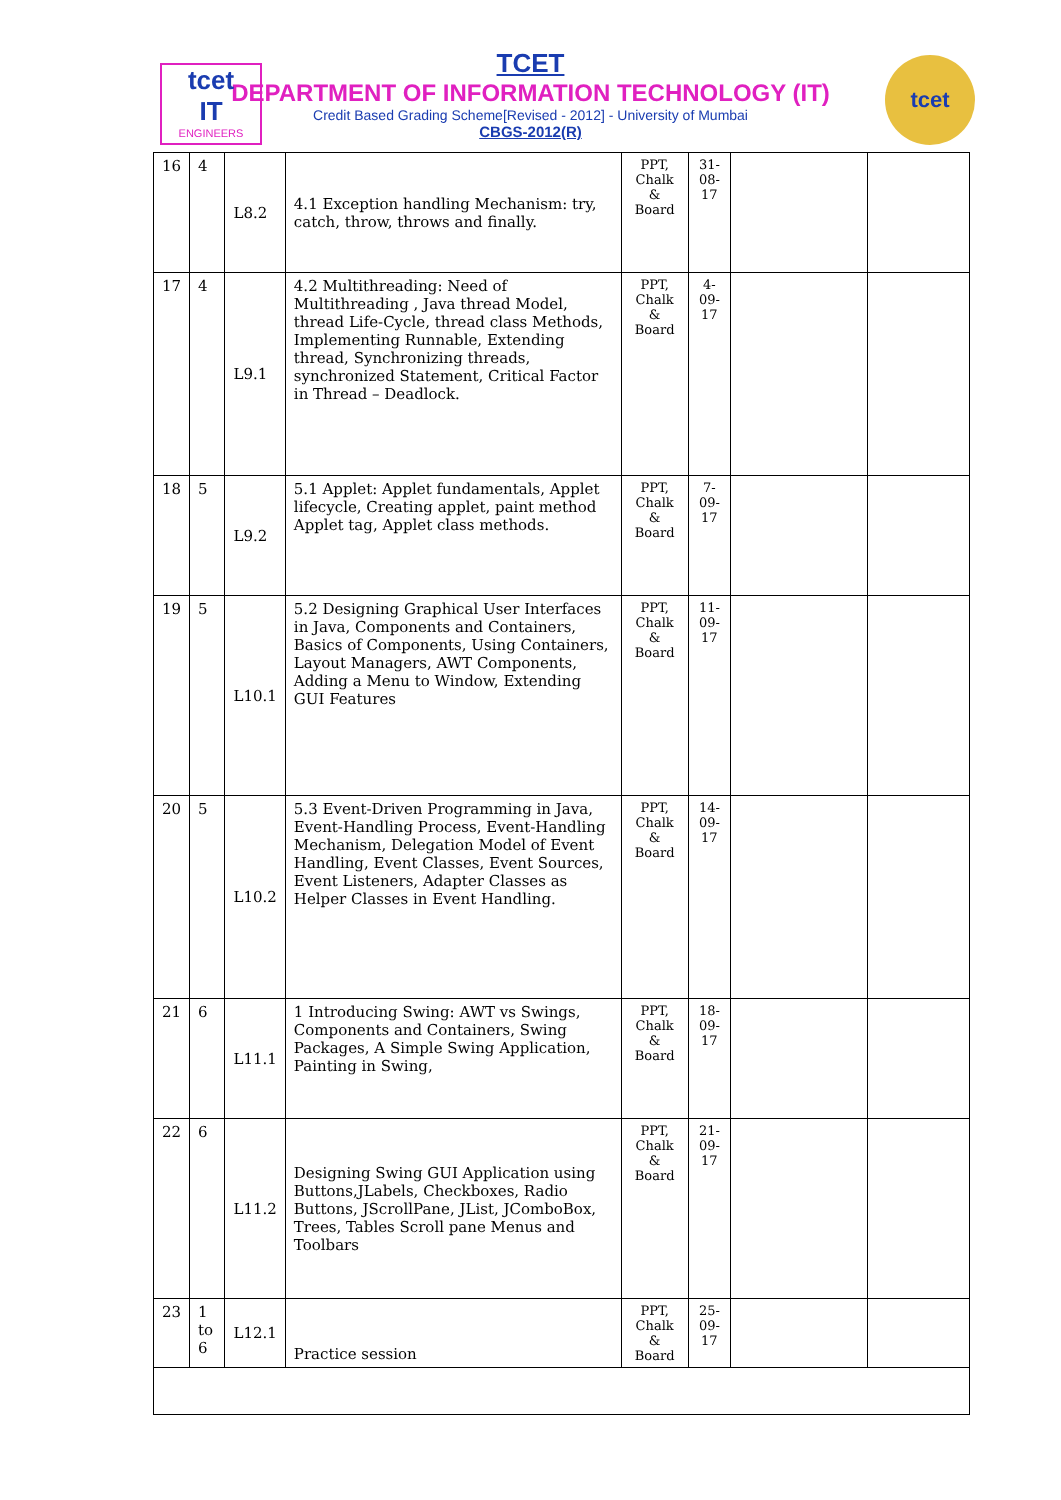tcet
IT
ENGINEERS
TCET
DEPARTMENT OF INFORMATION TECHNOLOGY (IT)
Credit Based Grading Scheme[Revised - 2012] - University of Mumbai
CBGS-2012(R)
tcet
| 16 | 4 | L8.2 | 4.1 Exception handling Mechanism: try, catch, throw, throws and finally. | PPT, Chalk & Board | 31-08-17 | | |
| 17 | 4 | L9.1 | 4.2 Multithreading: Need of Multithreading , Java thread Model, thread Life-Cycle, thread class Methods, Implementing Runnable, Extending thread, Synchronizing threads, synchronized Statement, Critical Factor in Thread – Deadlock. | PPT, Chalk & Board | 4-09-17 | | |
| 18 | 5 | L9.2 | 5.1 Applet: Applet fundamentals, Applet lifecycle, Creating applet, paint method Applet tag, Applet class methods. | PPT, Chalk & Board | 7-09-17 | | |
| 19 | 5 | L10.1 | 5.2 Designing Graphical User Interfaces in Java, Components and Containers, Basics of Components, Using Containers, Layout Managers, AWT Components, Adding a Menu to Window, Extending GUI Features | PPT, Chalk & Board | 11-09-17 | | |
| 20 | 5 | L10.2 | 5.3 Event-Driven Programming in Java, Event-Handling Process, Event-Handling Mechanism, Delegation Model of Event Handling, Event Classes, Event Sources, Event Listeners, Adapter Classes as Helper Classes in Event Handling. | PPT, Chalk & Board | 14-09-17 | | |
| 21 | 6 | L11.1 | 1 Introducing Swing: AWT vs Swings, Components and Containers, Swing Packages, A Simple Swing Application, Painting in Swing, | PPT, Chalk & Board | 18-09-17 | | |
| 22 | 6 | L11.2 | Designing Swing GUI Application using Buttons,JLabels, Checkboxes, Radio Buttons, JScrollPane, JList, JComboBox, Trees, Tables Scroll pane Menus and Toolbars | PPT, Chalk & Board | 21-09-17 | | |
| 23 | 1 to 6 | L12.1 | Practice session | PPT, Chalk & Board | 25-09-17 | | |